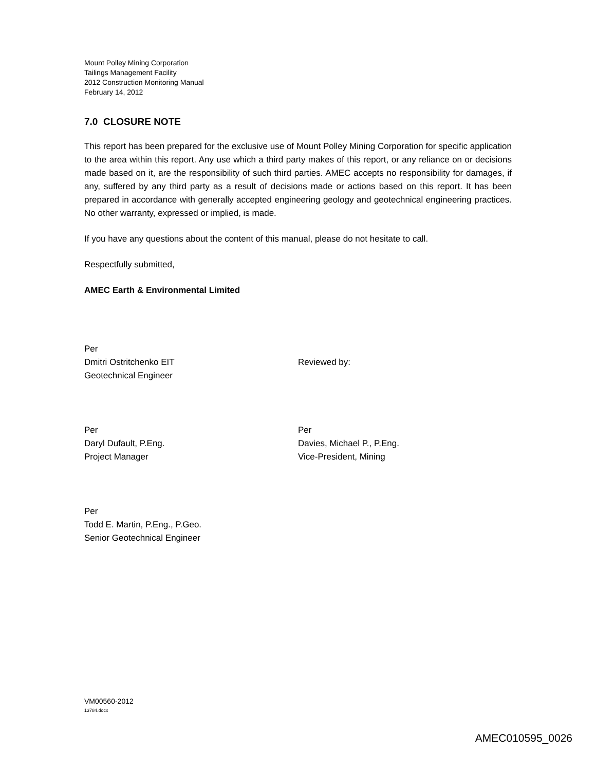Mount Polley Mining Corporation
Tailings Management Facility
2012 Construction Monitoring Manual
February 14, 2012
7.0 CLOSURE NOTE
This report has been prepared for the exclusive use of Mount Polley Mining Corporation for specific application to the area within this report. Any use which a third party makes of this report, or any reliance on or decisions made based on it, are the responsibility of such third parties. AMEC accepts no responsibility for damages, if any, suffered by any third party as a result of decisions made or actions based on this report. It has been prepared in accordance with generally accepted engineering geology and geotechnical engineering practices. No other warranty, expressed or implied, is made.
If you have any questions about the content of this manual, please do not hesitate to call.
Respectfully submitted,
AMEC Earth & Environmental Limited
Per
Dmitri Ostritchenko EIT
Geotechnical Engineer
Reviewed by:
Per
Daryl Dufault, P.Eng.
Project Manager
Per
Davies, Michael P., P.Eng.
Vice-President, Mining
Per
Todd E. Martin, P.Eng., P.Geo.
Senior Geotechnical Engineer
VM00560-2012
13784.docx
AMEC010595_0026